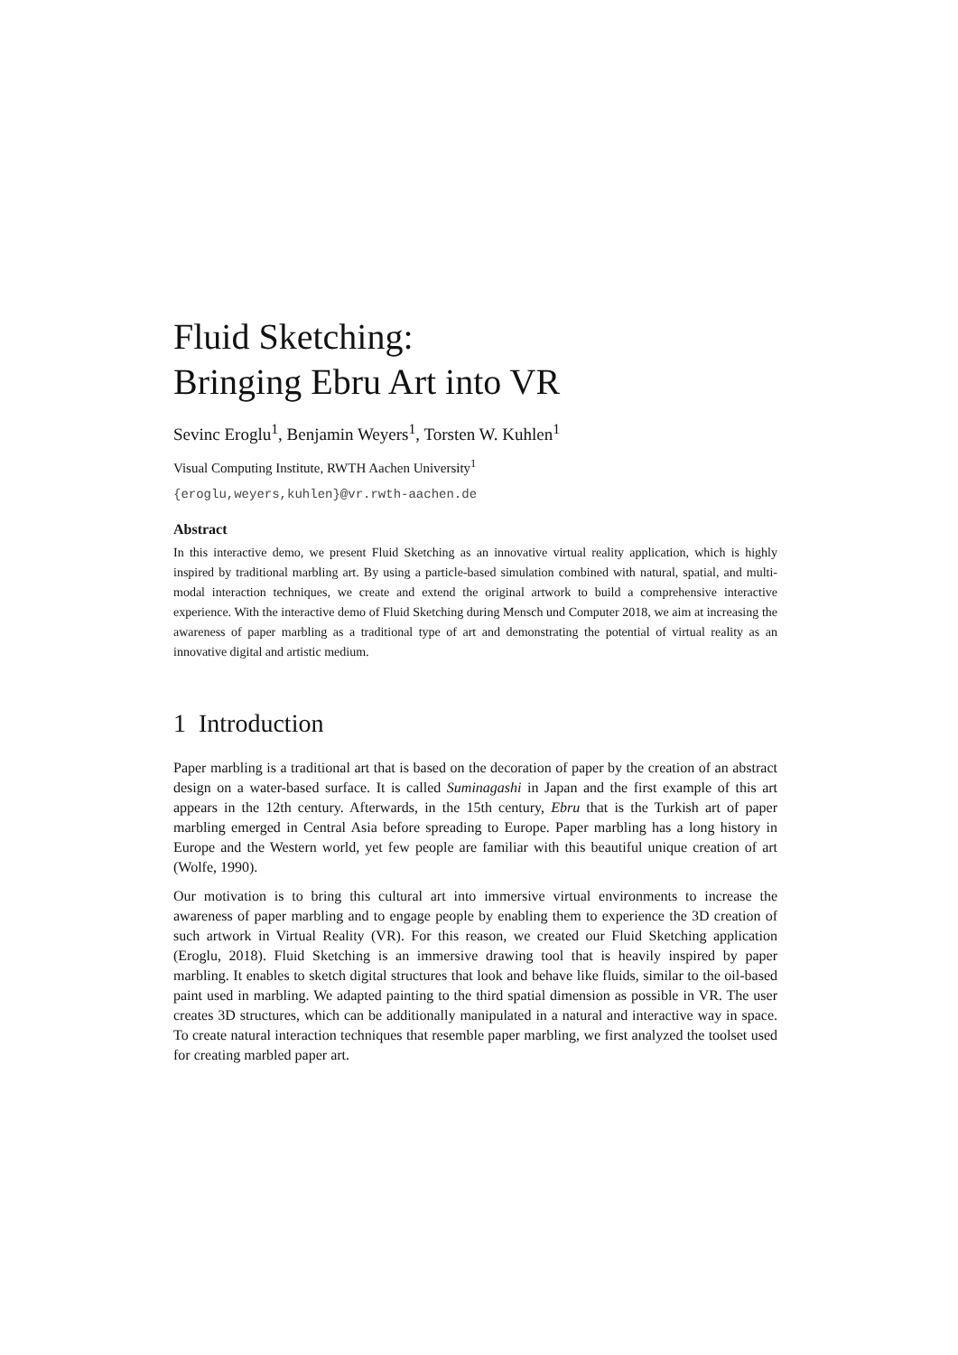Fluid Sketching:
Bringing Ebru Art into VR
Sevinc Eroglu<sup>1</sup>, Benjamin Weyers<sup>1</sup>, Torsten W. Kuhlen<sup>1</sup>
Visual Computing Institute, RWTH Aachen University<sup>1</sup>
{eroglu,weyers,kuhlen}@vr.rwth-aachen.de
Abstract
In this interactive demo, we present Fluid Sketching as an innovative virtual reality application, which is highly inspired by traditional marbling art. By using a particle-based simulation combined with natural, spatial, and multi-modal interaction techniques, we create and extend the original artwork to build a comprehensive interactive experience. With the interactive demo of Fluid Sketching during Mensch und Computer 2018, we aim at increasing the awareness of paper marbling as a traditional type of art and demonstrating the potential of virtual reality as an innovative digital and artistic medium.
1 Introduction
Paper marbling is a traditional art that is based on the decoration of paper by the creation of an abstract design on a water-based surface. It is called Suminagashi in Japan and the first example of this art appears in the 12th century. Afterwards, in the 15th century, Ebru that is the Turkish art of paper marbling emerged in Central Asia before spreading to Europe. Paper marbling has a long history in Europe and the Western world, yet few people are familiar with this beautiful unique creation of art (Wolfe, 1990).
Our motivation is to bring this cultural art into immersive virtual environments to increase the awareness of paper marbling and to engage people by enabling them to experience the 3D creation of such artwork in Virtual Reality (VR). For this reason, we created our Fluid Sketching application (Eroglu, 2018). Fluid Sketching is an immersive drawing tool that is heavily inspired by paper marbling. It enables to sketch digital structures that look and behave like fluids, similar to the oil-based paint used in marbling. We adapted painting to the third spatial dimension as possible in VR. The user creates 3D structures, which can be additionally manipulated in a natural and interactive way in space. To create natural interaction techniques that resemble paper marbling, we first analyzed the toolset used for creating marbled paper art.